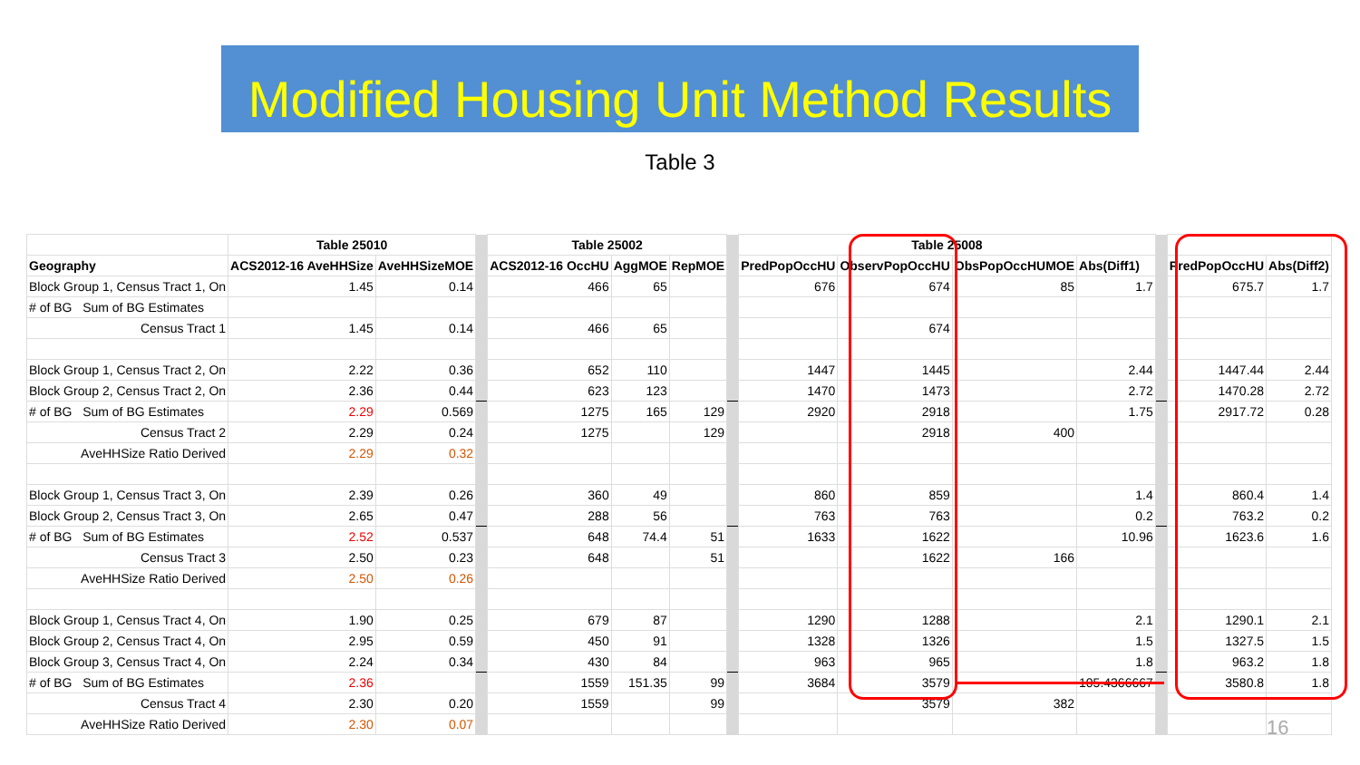Modified Housing Unit Method Results
Table 3
| | Table 25010 | | | Table 25002 | | | | Table 25008 | | | | | | |
| Geography | ACS2012-16 AveHHSize | AveHHSizeMOE | | ACS2012-16 OccHU | AggMOE | RepMOE | | PredPopOccHU | ObservPopOccHU | ObsPopOccHUMOE | Abs(Diff1) | | PredPopOccHU | Abs(Diff2) |
| Block Group 1, Census Tract 1, On | 1.45 | 0.14 | | 466 | 65 | | | 676 | 674 | 85 | 1.7 | | 675.7 | 1.7 |
| # of BG Sum of BG Estimates | | | | | | | | | | | | | | |
| Census Tract 1 | 1.45 | 0.14 | | 466 | 65 | | | | 674 | | | | | |
| Block Group 1, Census Tract 2, On | 2.22 | 0.36 | | 652 | 110 | | | 1447 | 1445 | | 2.44 | | 1447.44 | 2.44 |
| Block Group 2, Census Tract 2, On | 2.36 | 0.44 | | 623 | 123 | | | 1470 | 1473 | | 2.72 | | 1470.28 | 2.72 |
| # of BG Sum of BG Estimates | 2.29 | 0.569 | | 1275 | 165 | 129 | | 2920 | 2918 | | 1.75 | | 2917.72 | 0.28 |
| Census Tract 2 | 2.29 | 0.24 | | 1275 | | 129 | | | 2918 | 400 | | | | |
| AveHHSize Ratio Derived | 2.29 | 0.32 | | | | | | | | | | | | |
| Block Group 1, Census Tract 3, On | 2.39 | 0.26 | | 360 | 49 | | | 860 | 859 | | 1.4 | | 860.4 | 1.4 |
| Block Group 2, Census Tract 3, On | 2.65 | 0.47 | | 288 | 56 | | | 763 | 763 | | 0.2 | | 763.2 | 0.2 |
| # of BG Sum of BG Estimates | 2.52 | 0.537 | | 648 | 74.4 | 51 | | 1633 | 1622 | | 10.96 | | 1623.6 | 1.6 |
| Census Tract 3 | 2.50 | 0.23 | | 648 | | 51 | | | 1622 | 166 | | | | |
| AveHHSize Ratio Derived | 2.50 | 0.26 | | | | | | | | | | | | |
| Block Group 1, Census Tract 4, On | 1.90 | 0.25 | | 679 | 87 | | | 1290 | 1288 | | 2.1 | | 1290.1 | 2.1 |
| Block Group 2, Census Tract 4, On | 2.95 | 0.59 | | 450 | 91 | | | 1328 | 1326 | | 1.5 | | 1327.5 | 1.5 |
| Block Group 3, Census Tract 4, On | 2.24 | 0.34 | | 430 | 84 | | | 963 | 965 | | 1.8 | | 963.2 | 1.8 |
| # of BG Sum of BG Estimates | 2.36 | | | 1559 | 151.35 | 99 | | 3684 | 3579 | | 105.4366667 | | 3580.8 | 1.8 |
| Census Tract 4 | 2.30 | 0.20 | | 1559 | | 99 | | | 3579 | 382 | | | | |
| AveHHSize Ratio Derived | 2.30 | 0.07 | | | | | | | | | | | | |
16